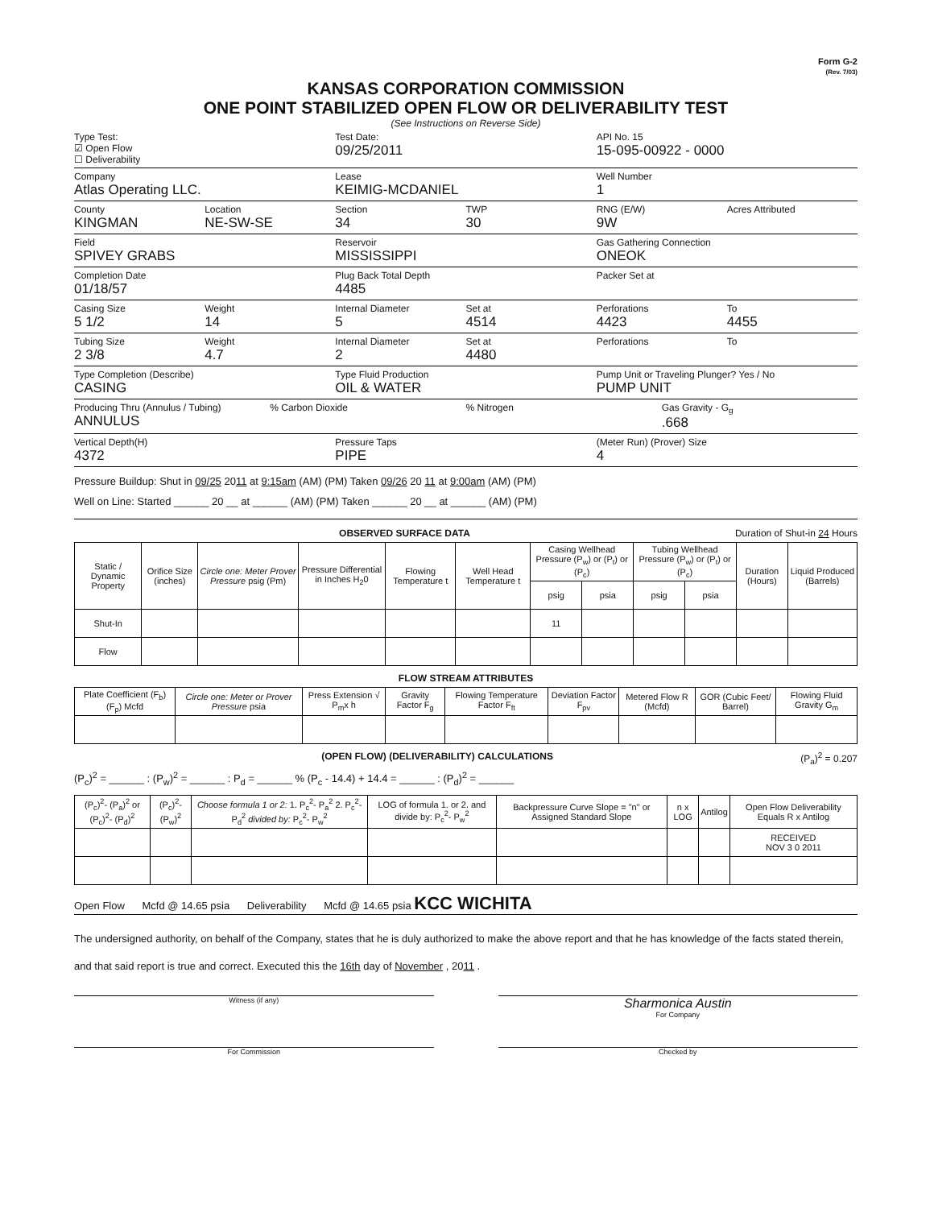Form G-2
(Rev. 7/03)
KANSAS CORPORATION COMMISSION
ONE POINT STABILIZED OPEN FLOW OR DELIVERABILITY TEST
(See Instructions on Reverse Side)
Type Test:
☑ Open Flow
☐ Deliverability
Test Date:
09/25/2011
API No. 15
15-095-00922 - 0000
Company
Atlas Operating LLC.
Lease
KEIMIG-MCDANIEL
Well Number
1
County
KINGMAN
Location
NE-SW-SE
Section
34
TWP
30
RNG (E/W)
9W
Acres Attributed
Field
SPIVEY GRABS
Reservoir
MISSISSIPPI
Gas Gathering Connection
ONEOK
Completion Date
01/18/57
Plug Back Total Depth
4485
Packer Set at
Casing Size
5 1/2
Weight
14
Internal Diameter
5
Set at
4514
Perforations
4423
To
4455
Tubing Size
2 3/8
Weight
4.7
Internal Diameter
2
Set at
4480
Perforations To
Type Completion (Describe)
CASING
Type Fluid Production
OIL & WATER
Pump Unit or Traveling Plunger? Yes / No
PUMP UNIT
Producing Thru (Annulus / Tubing)
ANNULUS
% Carbon Dioxide % Nitrogen Gas Gravity - G<sub>g</sub>.668
Vertical Depth(H)
4372
Pressure Taps
PIPE
(Meter Run) (Prover) Size
4
Pressure Buildup: Shut in 09/25 2011 at 9:15am (AM) (PM) Taken 09/26 20 11 at 9:00am (AM) (PM)
Well on Line: Started ______ 20 __ at ______ (AM) (PM) Taken ______ 20 __ at ______ (AM) (PM)
OBSERVED SURFACE DATA Duration of Shut-in 24 Hours
| Static / Dynamic Property | Orifice Size (inches) | Circle one: Meter Prover Pressure psig (Pm) | Pressure Differential in Inches H<sub>2</sub>0 | Flowing Temperature t | Well Head Temperature t | Casing Wellhead Pressure (P<sub>w</sub>) or (P<sub>t</sub>) or (P<sub>c</sub>) | | Tubing Wellhead Pressure (P<sub>w</sub>) or (P<sub>t</sub>) or (P<sub>c</sub>) | | Duration (Hours) | Liquid Produced (Barrels) |
| --- | --- | --- | --- | --- | --- | --- | --- | --- | --- | --- | --- |
| | | | | | | psig | psia | psig | psia | | |
| Shut-In | | | | | | 11 | | | | | |
| Flow | | | | | | | | | | | |
FLOW STREAM ATTRIBUTES
| Plate Coefficient (F<sub>b</sub>) (F<sub>p</sub>) Mcfd | Circle one: Meter or Prover Pressure psia | Press Extension √ P<sub>m</sub>x h | Gravity Factor F<sub>g</sub> | Flowing Temperature Factor F<sub>ft</sub> | Deviation Factor F<sub>pv</sub> | Metered Flow R (Mcfd) | GOR (Cubic Feet/ Barrel) | Flowing Fluid Gravity G<sub>m</sub> |
| --- | --- | --- | --- | --- | --- | --- | --- | --- |
(OPEN FLOW) (DELIVERABILITY) CALCULATIONS (P<sub>a</sub>)<sup>2</sup> = 0.207
(P<sub>c</sub>)<sup>2</sup> = ______ : (P<sub>w</sub>)<sup>2</sup> = ______ : P<sub>d</sub> = ______ % (P<sub>c</sub> - 14.4) + 14.4 = ______ : (P<sub>d</sub>)<sup>2</sup> = ______
| (P<sub>c</sub>)<sup>2</sup>- (P<sub>a</sub>)<sup>2</sup> or (P<sub>c</sub>)<sup>2</sup>- (P<sub>d</sub>)<sup>2</sup> | (P<sub>c</sub>)<sup>2</sup>- (P<sub>w</sub>)<sup>2</sup> | Choose formula 1 or 2: 1. P<sub>c</sub><sup>2</sup>- P<sub>a</sub><sup>2</sup> 2. P<sub>c</sub><sup>2</sup>- P<sub>d</sub><sup>2</sup> divided by: P<sub>c</sub><sup>2</sup>- P<sub>w</sub><sup>2</sup> | LOG of formula 1. or 2. and divide by: P<sub>c</sub><sup>2</sup>- P<sub>w</sub><sup>2</sup> | Backpressure Curve Slope = "n" or Assigned Standard Slope | n x LOG | Antilog | Open Flow Deliverability Equals R x Antilog |
| --- | --- | --- | --- | --- | --- | --- | --- |
| | | | | | | | RECEIVED NOV 3 0 2011 |
Open Flow Mcfd @ 14.65 psia Deliverability Mcfd @ 14.65 psia KCC WICHITA
The undersigned authority, on behalf of the Company, states that he is duly authorized to make the above report and that he has knowledge of the facts stated therein, and that said report is true and correct. Executed this the 16th day of November , 2011 .
Witness (if any)
Sharmonica Austin
For Company
For Commission Checked by